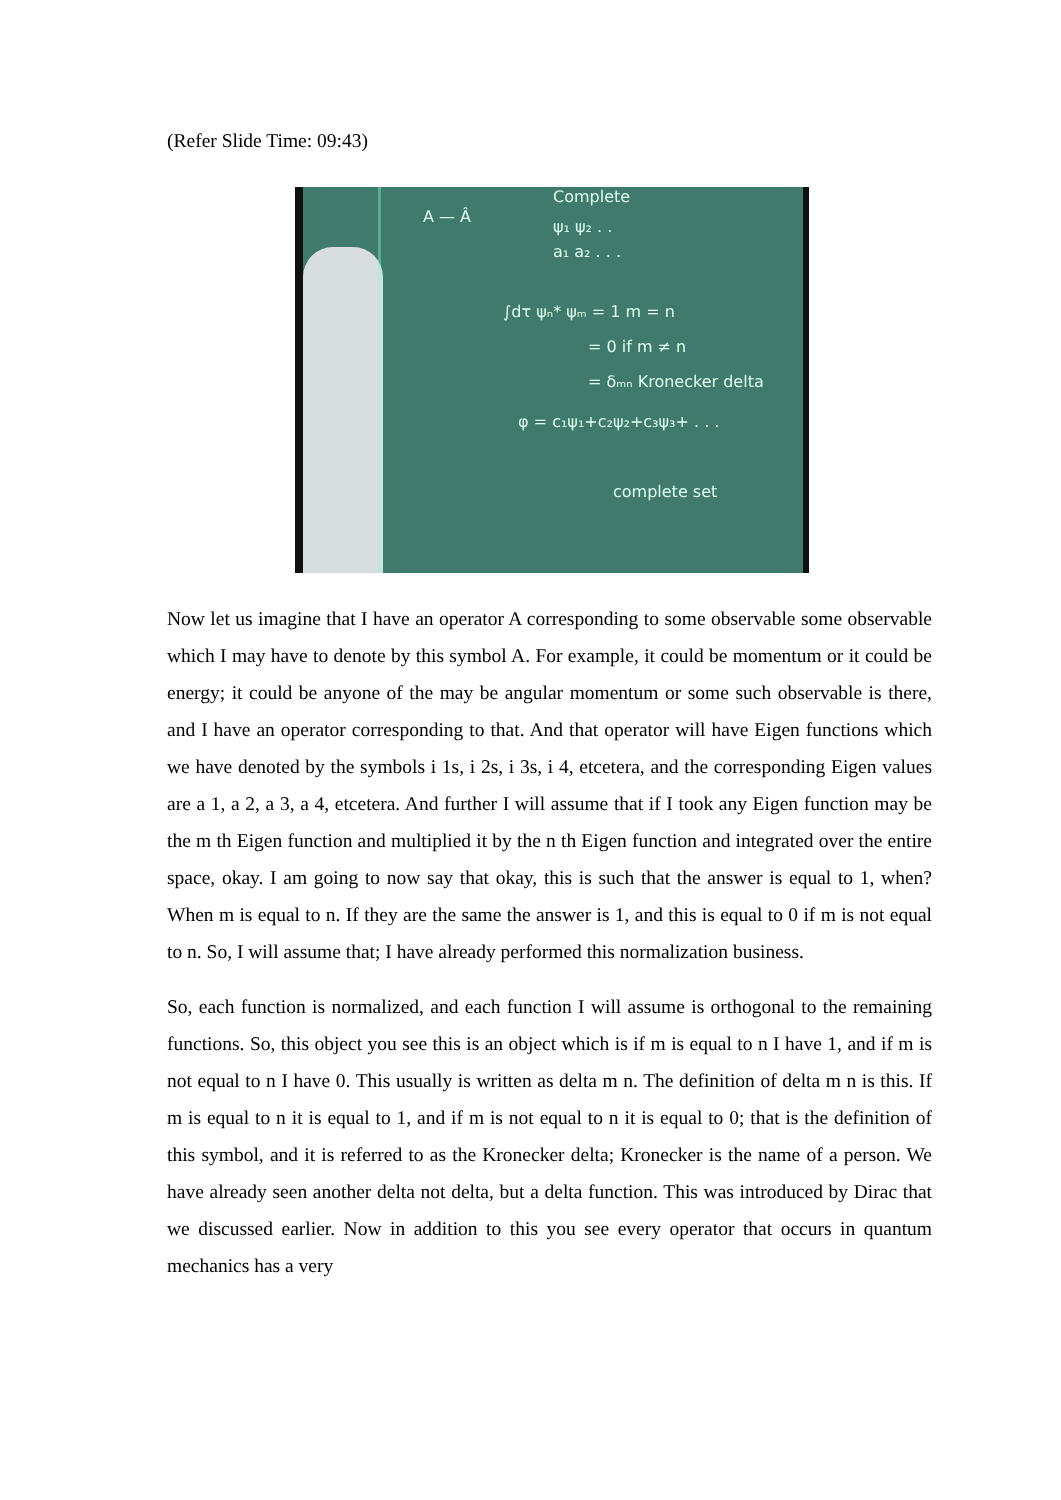(Refer Slide Time: 09:43)
A — Â
Complete
ψ₁ ψ₂ . .
a₁ a₂ . . .
∫dτ ψₙ* ψₘ = 1 m = n
= 0 if m ≠ n
= δₘₙ Kronecker delta
φ = c₁ψ₁+c₂ψ₂+c₃ψ₃+ . . .
complete set
Now let us imagine that I have an operator A corresponding to some observable some observable which I may have to denote by this symbol A. For example, it could be momentum or it could be energy; it could be anyone of the may be angular momentum or some such observable is there, and I have an operator corresponding to that. And that operator will have Eigen functions which we have denoted by the symbols i 1s, i 2s, i 3s, i 4, etcetera, and the corresponding Eigen values are a 1, a 2, a 3, a 4, etcetera. And further I will assume that if I took any Eigen function may be the m th Eigen function and multiplied it by the n th Eigen function and integrated over the entire space, okay. I am going to now say that okay, this is such that the answer is equal to 1, when? When m is equal to n. If they are the same the answer is 1, and this is equal to 0 if m is not equal to n. So, I will assume that; I have already performed this normalization business.
So, each function is normalized, and each function I will assume is orthogonal to the remaining functions. So, this object you see this is an object which is if m is equal to n I have 1, and if m is not equal to n I have 0. This usually is written as delta m n. The definition of delta m n is this. If m is equal to n it is equal to 1, and if m is not equal to n it is equal to 0; that is the definition of this symbol, and it is referred to as the Kronecker delta; Kronecker is the name of a person. We have already seen another delta not delta, but a delta function. This was introduced by Dirac that we discussed earlier. Now in addition to this you see every operator that occurs in quantum mechanics has a very